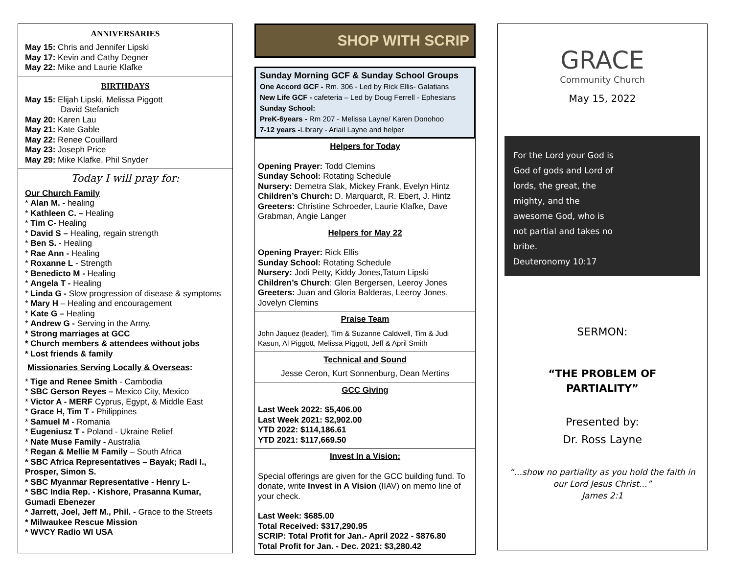ANNIVERSARIES
May 15: Chris and Jennifer Lipski
May 17: Kevin and Cathy Degner
May 22: Mike and Laurie Klafke
BIRTHDAYS
May 15: Elijah Lipski, Melissa Piggott
David Stefanich
May 20: Karen Lau
May 21: Kate Gable
May 22: Renee Couillard
May 23: Joseph Price
May 29: Mike Klafke, Phil Snyder
Today I will pray for:
Our Church Family
* Alan M. - healing
* Kathleen C. – Healing
* Tim C- Healing
* David S – Healing, regain strength
* Ben S. - Healing
* Rae Ann - Healing
* Roxanne L - Strength
* Benedicto M - Healing
* Angela T - Healing
* Linda G - Slow progression of disease & symptoms
* Mary H – Healing and encouragement
* Kate G – Healing
* Andrew G - Serving in the Army.
* Strong marriages at GCC
* Church members & attendees without jobs
* Lost friends & family
Missionaries Serving Locally & Overseas:
* Tige and Renee Smith - Cambodia
* SBC Gerson Reyes – Mexico City, Mexico
* Victor A - MERF Cyprus, Egypt, & Middle East
* Grace H, Tim T - Philippines
* Samuel M - Romania
* Eugeniusz T - Poland - Ukraine Relief
* Nate Muse Family - Australia
* Regan & Mellie M Family – South Africa
* SBC Africa Representatives – Bayak; Radi I., Prosper, Simon S.
* SBC Myanmar Representative - Henry L-
* SBC India Rep. - Kishore, Prasanna Kumar, Gumadi Ebenezer
* Jarrett, Joel, Jeff M., Phil. - Grace to the Streets
* Milwaukee Rescue Mission
* WVCY Radio WI USA
SHOP WITH SCRIP
Sunday Morning GCF & Sunday School Groups
One Accord GCF - Rm. 306 - Led by Rick Ellis- Galatians
New Life GCF - cafeteria – Led by Doug Ferrell - Ephesians
Sunday School:
PreK-6years - Rm 207 - Melissa Layne/ Karen Donohoo
7-12 years -Library - Ariail Layne and helper
Helpers for Today
Opening Prayer: Todd Clemins
Sunday School: Rotating Schedule
Nursery: Demetra Slak, Mickey Frank, Evelyn Hintz
Children’s Church: D. Marquardt, R. Ebert, J. Hintz
Greeters: Christine Schroeder, Laurie Klafke, Dave Grabman, Angie Langer
Helpers for May 22
Opening Prayer: Rick Ellis
Sunday School: Rotating Schedule
Nursery: Jodi Petty, Kiddy Jones,Tatum Lipski
Children’s Church: Glen Bergersen, Leeroy Jones
Greeters: Juan and Gloria Balderas, Leeroy Jones, Jovelyn Clemins
Praise Team
John Jaquez (leader), Tim & Suzanne Caldwell, Tim & Judi Kasun, Al Piggott, Melissa Piggott, Jeff & April Smith
Technical and Sound
Jesse Ceron, Kurt Sonnenburg, Dean Mertins
GCC Giving
Last Week 2022: $5,406.00
Last Week 2021: $2,902.00
YTD 2022: $114,186.61
YTD 2021: $117,669.50
Invest In a Vision:
Special offerings are given for the GCC building fund. To donate, write Invest in A Vision (IIAV) on memo line of your check.
Last Week: $685.00
Total Received: $317,290.95
SCRIP: Total Profit for Jan.- April 2022 - $876.80
Total Profit for Jan. - Dec. 2021: $3,280.42
GRACE
Community Church
May 15, 2022
For the Lord your God is
God of gods and Lord of
lords, the great, the
mighty, and the
awesome God, who is
not partial and takes no
bribe.
Deuteronomy 10:17
SERMON:
“THE PROBLEM OF
PARTIALITY”
Presented by:
Dr. Ross Layne
“…show no partiality as you hold the faith in
our Lord Jesus Christ…”
James 2:1